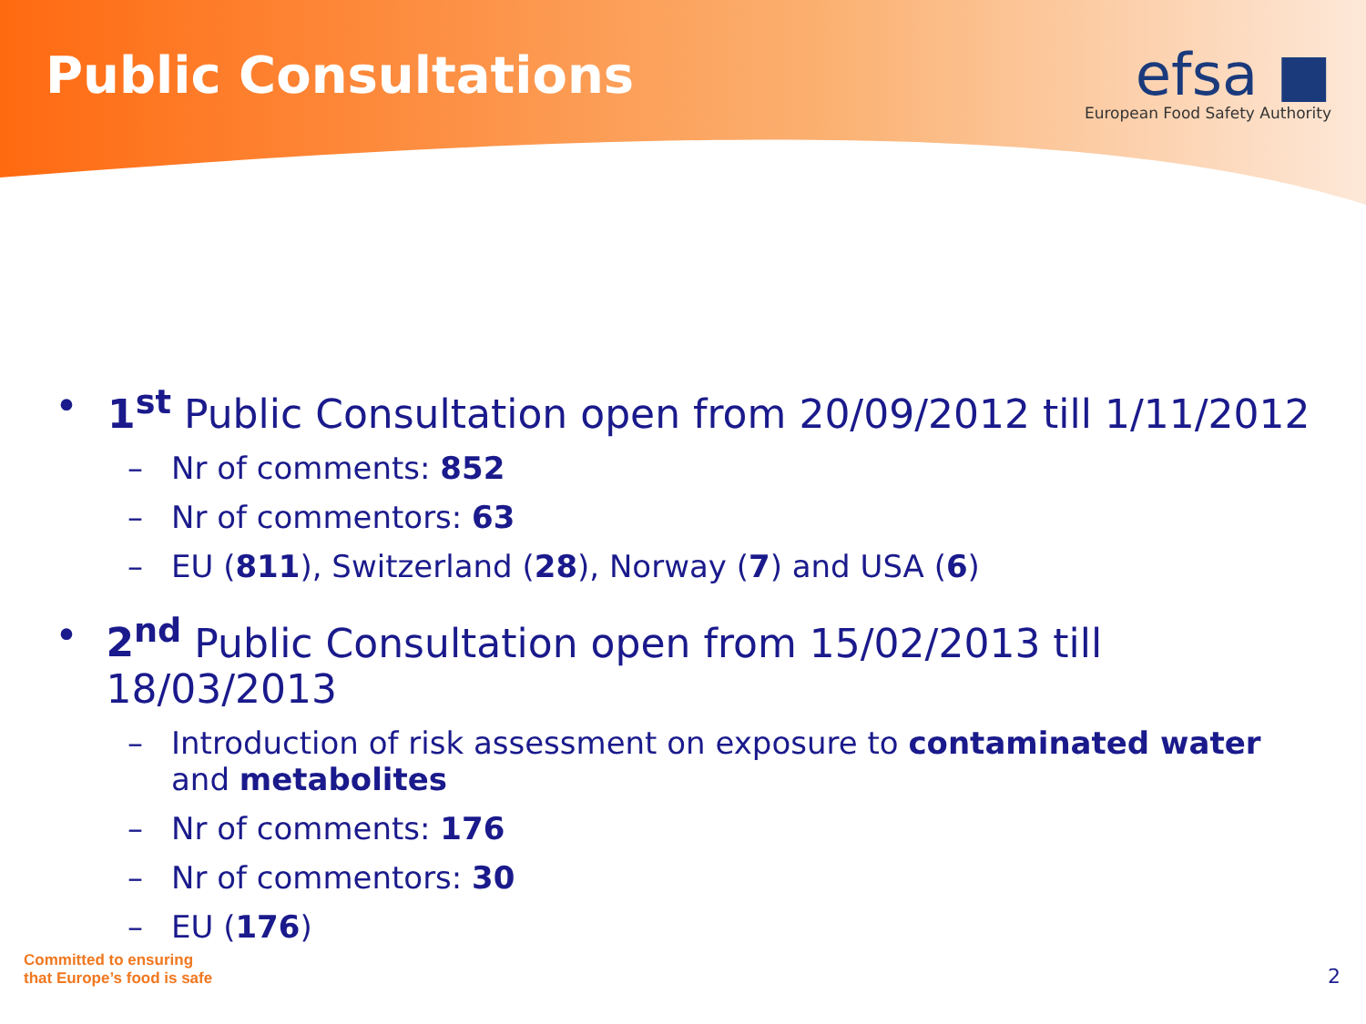Public Consultations
efsa ■
European Food Safety Authority
• 1<sup>st</sup> Public Consultation open from 20/09/2012 till 1/11/2012
– Nr of comments: 852
– Nr of commentors: 63
– EU (811), Switzerland (28), Norway (7) and USA (6)
• 2<sup>nd</sup> Public Consultation open from 15/02/2013 till 18/03/2013
– Introduction of risk assessment on exposure to contaminated water and metabolites
– Nr of comments: 176
– Nr of commentors: 30
– EU (176)
Committed to ensuring
that Europe’s food is safe
2